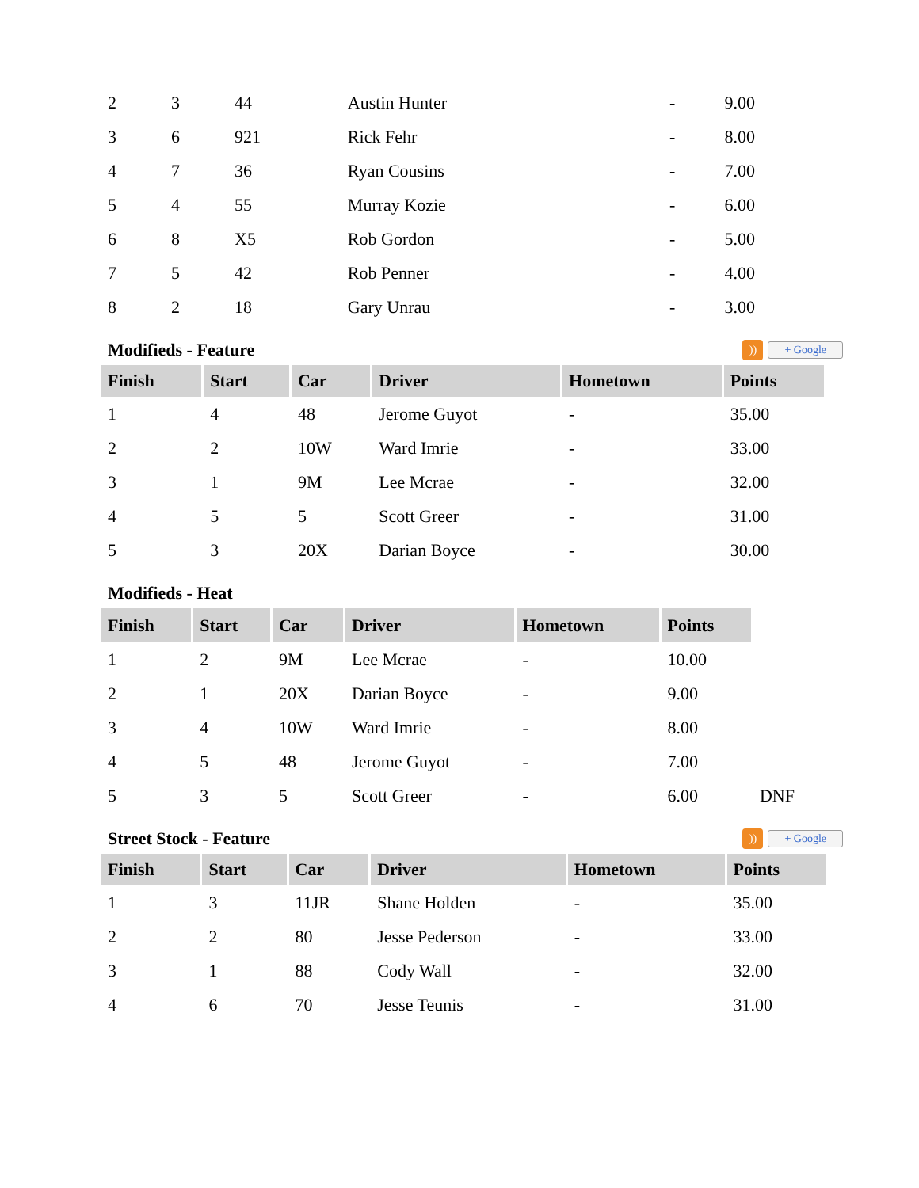| 2 | 3 | 44 | Austin Hunter | - | 9.00 |
| 3 | 6 | 921 | Rick Fehr | - | 8.00 |
| 4 | 7 | 36 | Ryan Cousins | - | 7.00 |
| 5 | 4 | 55 | Murray Kozie | - | 6.00 |
| 6 | 8 | X5 | Rob Gordon | - | 5.00 |
| 7 | 5 | 42 | Rob Penner | - | 4.00 |
| 8 | 2 | 18 | Gary Unrau | - | 3.00 |
Modifieds - Feature)) + Google
| Finish | Start | Car | Driver | Hometown | Points |
| --- | --- | --- | --- | --- | --- |
| 1 | 4 | 48 | Jerome Guyot | - | 35.00 |
| 2 | 2 | 10W | Ward Imrie | - | 33.00 |
| 3 | 1 | 9M | Lee Mcrae | - | 32.00 |
| 4 | 5 | 5 | Scott Greer | - | 31.00 |
| 5 | 3 | 20X | Darian Boyce | - | 30.00 |
Modifieds - Heat
| Finish | Start | Car | Driver | Hometown | Points | |
| 1 | 2 | 9M | Lee Mcrae | - | 10.00 | |
| 2 | 1 | 20X | Darian Boyce | - | 9.00 | |
| 3 | 4 | 10W | Ward Imrie | - | 8.00 | |
| 4 | 5 | 48 | Jerome Guyot | - | 7.00 | |
| 5 | 3 | 5 | Scott Greer | - | 6.00 | DNF |
Street Stock - Feature)) + Google
| Finish | Start | Car | Driver | Hometown | Points |
| --- | --- | --- | --- | --- | --- |
| 1 | 3 | 11JR | Shane Holden | - | 35.00 |
| 2 | 2 | 80 | Jesse Pederson | - | 33.00 |
| 3 | 1 | 88 | Cody Wall | - | 32.00 |
| 4 | 6 | 70 | Jesse Teunis | - | 31.00 |